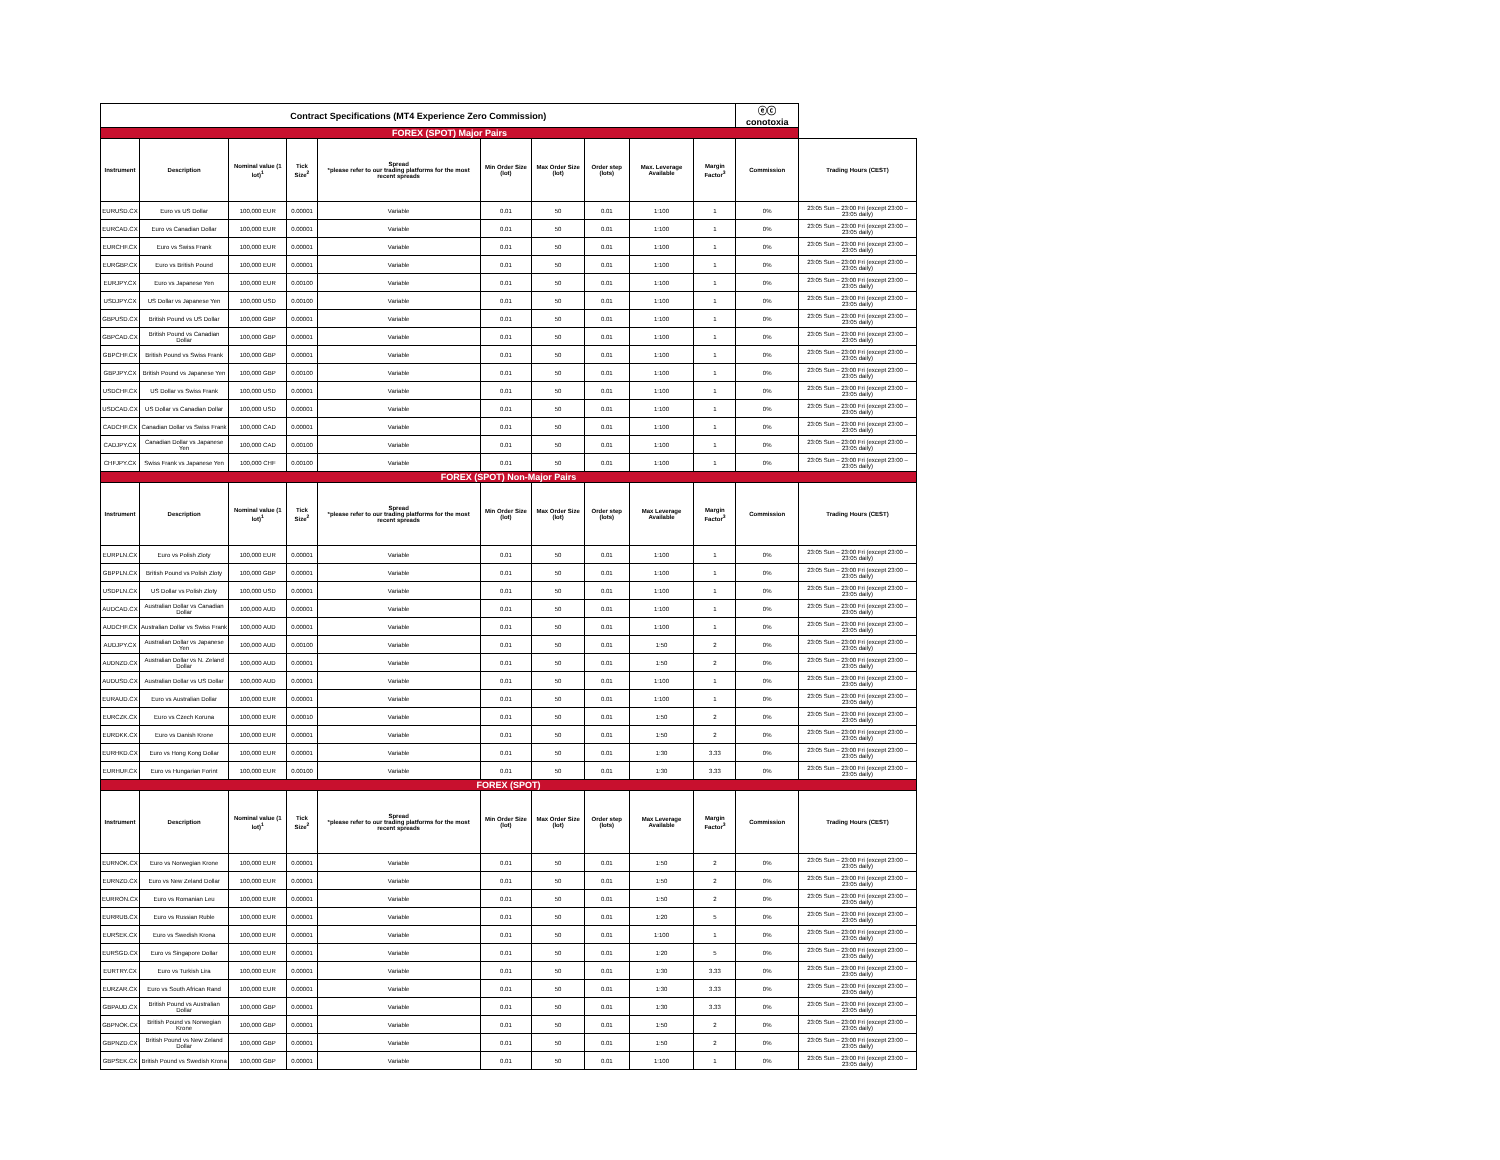| Contract Specifications (MT4 Experience Zero Commission) | | | | | | | | | | ⓔⓒ conotoxia | |
| FOREX (SPOT) Major Pairs | | | | | | | | | | | |
| Instrument | Description | Nominal value (1 lot)<sup>1</sup> | Tick Size<sup>2</sup> | Spread *please refer to our trading platforms for the most recent spreads | Min Order Size (lot) | Max Order Size (lot) | Order step (lots) | Max. Leverage Available | Margin Factor<sup>3</sup> | Commission | Trading Hours (CEST) |
| EURUSD.CX | Euro vs US Dollar | 100,000 EUR | 0.00001 | Variable | 0.01 | 50 | 0.01 | 1:100 | 1 | 0% | 23:05 Sun – 23:00 Fri (except 23:00 – 23:05 daily) |
| EURCAD.CX | Euro vs Canadian Dollar | 100,000 EUR | 0.00001 | Variable | 0.01 | 50 | 0.01 | 1:100 | 1 | 0% | 23:05 Sun – 23:00 Fri (except 23:00 – 23:05 daily) |
| EURCHF.CX | Euro vs Swiss Frank | 100,000 EUR | 0.00001 | Variable | 0.01 | 50 | 0.01 | 1:100 | 1 | 0% | 23:05 Sun – 23:00 Fri (except 23:00 – 23:05 daily) |
| EURGBP.CX | Euro vs British Pound | 100,000 EUR | 0.00001 | Variable | 0.01 | 50 | 0.01 | 1:100 | 1 | 0% | 23:05 Sun – 23:00 Fri (except 23:00 – 23:05 daily) |
| EURJPY.CX | Euro vs Japanese Yen | 100,000 EUR | 0.00100 | Variable | 0.01 | 50 | 0.01 | 1:100 | 1 | 0% | 23:05 Sun – 23:00 Fri (except 23:00 – 23:05 daily) |
| USDJPY.CX | US Dollar vs Japanese Yen | 100,000 USD | 0.00100 | Variable | 0.01 | 50 | 0.01 | 1:100 | 1 | 0% | 23:05 Sun – 23:00 Fri (except 23:00 – 23:05 daily) |
| GBPUSD.CX | British Pound vs US Dollar | 100,000 GBP | 0.00001 | Variable | 0.01 | 50 | 0.01 | 1:100 | 1 | 0% | 23:05 Sun – 23:00 Fri (except 23:00 – 23:05 daily) |
| GBPCAD.CX | British Pound vs Canadian Dollar | 100,000 GBP | 0.00001 | Variable | 0.01 | 50 | 0.01 | 1:100 | 1 | 0% | 23:05 Sun – 23:00 Fri (except 23:00 – 23:05 daily) |
| GBPCHF.CX | British Pound vs Swiss Frank | 100,000 GBP | 0.00001 | Variable | 0.01 | 50 | 0.01 | 1:100 | 1 | 0% | 23:05 Sun – 23:00 Fri (except 23:00 – 23:05 daily) |
| GBPJPY.CX | British Pound vs Japanese Yen | 100,000 GBP | 0.00100 | Variable | 0.01 | 50 | 0.01 | 1:100 | 1 | 0% | 23:05 Sun – 23:00 Fri (except 23:00 – 23:05 daily) |
| USDCHF.CX | US Dollar vs Swiss Frank | 100,000 USD | 0.00001 | Variable | 0.01 | 50 | 0.01 | 1:100 | 1 | 0% | 23:05 Sun – 23:00 Fri (except 23:00 – 23:05 daily) |
| USDCAD.CX | US Dollar vs Canadian Dollar | 100,000 USD | 0.00001 | Variable | 0.01 | 50 | 0.01 | 1:100 | 1 | 0% | 23:05 Sun – 23:00 Fri (except 23:00 – 23:05 daily) |
| CADCHF.CX | Canadian Dollar vs Swiss Frank | 100,000 CAD | 0.00001 | Variable | 0.01 | 50 | 0.01 | 1:100 | 1 | 0% | 23:05 Sun – 23:00 Fri (except 23:00 – 23:05 daily) |
| CADJPY.CX | Canadian Dollar vs Japanese Yen | 100,000 CAD | 0.00100 | Variable | 0.01 | 50 | 0.01 | 1:100 | 1 | 0% | 23:05 Sun – 23:00 Fri (except 23:00 – 23:05 daily) |
| CHFJPY.CX | Swiss Frank vs Japanese Yen | 100,000 CHF | 0.00100 | Variable | 0.01 | 50 | 0.01 | 1:100 | 1 | 0% | 23:05 Sun – 23:00 Fri (except 23:00 – 23:05 daily) |
| FOREX (SPOT) Non-Major Pairs | | | | | | | | | | | |
| Instrument | Description | Nominal value (1 lot)<sup>1</sup> | Tick Size<sup>2</sup> | Spread *please refer to our trading platforms for the most recent spreads | Min Order Size (lot) | Max Order Size (lot) | Order step (lots) | Max Leverage Available | Margin Factor<sup>3</sup> | Commission | Trading Hours (CEST) |
| EURPLN.CX | Euro vs Polish Zloty | 100,000 EUR | 0.00001 | Variable | 0.01 | 50 | 0.01 | 1:100 | 1 | 0% | 23:05 Sun – 23:00 Fri (except 23:00 – 23:05 daily) |
| GBPPLN.CX | British Pound vs Polish Zloty | 100,000 GBP | 0.00001 | Variable | 0.01 | 50 | 0.01 | 1:100 | 1 | 0% | 23:05 Sun – 23:00 Fri (except 23:00 – 23:05 daily) |
| USDPLN.CX | US Dollar vs Polish Zloty | 100,000 USD | 0.00001 | Variable | 0.01 | 50 | 0.01 | 1:100 | 1 | 0% | 23:05 Sun – 23:00 Fri (except 23:00 – 23:05 daily) |
| AUDCAD.CX | Australian Dollar vs Canadian Dollar | 100,000 AUD | 0.00001 | Variable | 0.01 | 50 | 0.01 | 1:100 | 1 | 0% | 23:05 Sun – 23:00 Fri (except 23:00 – 23:05 daily) |
| AUDCHF.CX | Australian Dollar vs Swiss Frank | 100,000 AUD | 0.00001 | Variable | 0.01 | 50 | 0.01 | 1:100 | 1 | 0% | 23:05 Sun – 23:00 Fri (except 23:00 – 23:05 daily) |
| AUDJPY.CX | Australian Dollar vs Japanese Yen | 100,000 AUD | 0.00100 | Variable | 0.01 | 50 | 0.01 | 1:50 | 2 | 0% | 23:05 Sun – 23:00 Fri (except 23:00 – 23:05 daily) |
| AUDNZD.CX | Australian Dollar vs N. Zeland Dollar | 100,000 AUD | 0.00001 | Variable | 0.01 | 50 | 0.01 | 1:50 | 2 | 0% | 23:05 Sun – 23:00 Fri (except 23:00 – 23:05 daily) |
| AUDUSD.CX | Australian Dollar vs US Dollar | 100,000 AUD | 0.00001 | Variable | 0.01 | 50 | 0.01 | 1:100 | 1 | 0% | 23:05 Sun – 23:00 Fri (except 23:00 – 23:05 daily) |
| EURAUD.CX | Euro vs Australian Dollar | 100,000 EUR | 0.00001 | Variable | 0.01 | 50 | 0.01 | 1:100 | 1 | 0% | 23:05 Sun – 23:00 Fri (except 23:00 – 23:05 daily) |
| EURCZK.CX | Euro vs Czech Koruna | 100,000 EUR | 0.00010 | Variable | 0.01 | 50 | 0.01 | 1:50 | 2 | 0% | 23:05 Sun – 23:00 Fri (except 23:00 – 23:05 daily) |
| EURDKK.CX | Euro vs Danish Krone | 100,000 EUR | 0.00001 | Variable | 0.01 | 50 | 0.01 | 1:50 | 2 | 0% | 23:05 Sun – 23:00 Fri (except 23:00 – 23:05 daily) |
| EURHKD.CX | Euro vs Hong Kong Dollar | 100,000 EUR | 0.00001 | Variable | 0.01 | 50 | 0.01 | 1:30 | 3.33 | 0% | 23:05 Sun – 23:00 Fri (except 23:00 – 23:05 daily) |
| EURHUF.CX | Euro vs Hungarian Forint | 100,000 EUR | 0.00100 | Variable | 0.01 | 50 | 0.01 | 1:30 | 3.33 | 0% | 23:05 Sun – 23:00 Fri (except 23:00 – 23:05 daily) |
| FOREX (SPOT) | | | | | | | | | | | |
| Instrument | Description | Nominal value (1 lot)<sup>1</sup> | Tick Size<sup>2</sup> | Spread *please refer to our trading platforms for the most recent spreads | Min Order Size (lot) | Max Order Size (lot) | Order step (lots) | Max Leverage Available | Margin Factor<sup>3</sup> | Commission | Trading Hours (CEST) |
| EURNOK.CX | Euro vs Norwegian Krone | 100,000 EUR | 0.00001 | Variable | 0.01 | 50 | 0.01 | 1:50 | 2 | 0% | 23:05 Sun – 23:00 Fri (except 23:00 – 23:05 daily) |
| EURNZD.CX | Euro vs New Zeland Dollar | 100,000 EUR | 0.00001 | Variable | 0.01 | 50 | 0.01 | 1:50 | 2 | 0% | 23:05 Sun – 23:00 Fri (except 23:00 – 23:05 daily) |
| EURRON.CX | Euro vs Romanian Leu | 100,000 EUR | 0.00001 | Variable | 0.01 | 50 | 0.01 | 1:50 | 2 | 0% | 23:05 Sun – 23:00 Fri (except 23:00 – 23:05 daily) |
| EURRUB.CX | Euro vs Russian Ruble | 100,000 EUR | 0.00001 | Variable | 0.01 | 50 | 0.01 | 1:20 | 5 | 0% | 23:05 Sun – 23:00 Fri (except 23:00 – 23:05 daily) |
| EURSEK.CX | Euro vs Swedish Krona | 100,000 EUR | 0.00001 | Variable | 0.01 | 50 | 0.01 | 1:100 | 1 | 0% | 23:05 Sun – 23:00 Fri (except 23:00 – 23:05 daily) |
| EURSGD.CX | Euro vs Singapore Dollar | 100,000 EUR | 0.00001 | Variable | 0.01 | 50 | 0.01 | 1:20 | 5 | 0% | 23:05 Sun – 23:00 Fri (except 23:00 – 23:05 daily) |
| EURTRY.CX | Euro vs Turkish Lira | 100,000 EUR | 0.00001 | Variable | 0.01 | 50 | 0.01 | 1:30 | 3.33 | 0% | 23:05 Sun – 23:00 Fri (except 23:00 – 23:05 daily) |
| EURZAR.CX | Euro vs South African Rand | 100,000 EUR | 0.00001 | Variable | 0.01 | 50 | 0.01 | 1:30 | 3.33 | 0% | 23:05 Sun – 23:00 Fri (except 23:00 – 23:05 daily) |
| GBPAUD.CX | British Pound vs Australian Dollar | 100,000 GBP | 0.00001 | Variable | 0.01 | 50 | 0.01 | 1:30 | 3.33 | 0% | 23:05 Sun – 23:00 Fri (except 23:00 – 23:05 daily) |
| GBPNOK.CX | British Pound vs Norwegian Krone | 100,000 GBP | 0.00001 | Variable | 0.01 | 50 | 0.01 | 1:50 | 2 | 0% | 23:05 Sun – 23:00 Fri (except 23:00 – 23:05 daily) |
| GBPNZD.CX | British Pound vs New Zeland Dollar | 100,000 GBP | 0.00001 | Variable | 0.01 | 50 | 0.01 | 1:50 | 2 | 0% | 23:05 Sun – 23:00 Fri (except 23:00 – 23:05 daily) |
| GBPSEK.CX | British Pound vs Swedish Krona | 100,000 GBP | 0.00001 | Variable | 0.01 | 50 | 0.01 | 1:100 | 1 | 0% | 23:05 Sun – 23:00 Fri (except 23:00 – 23:05 daily) |